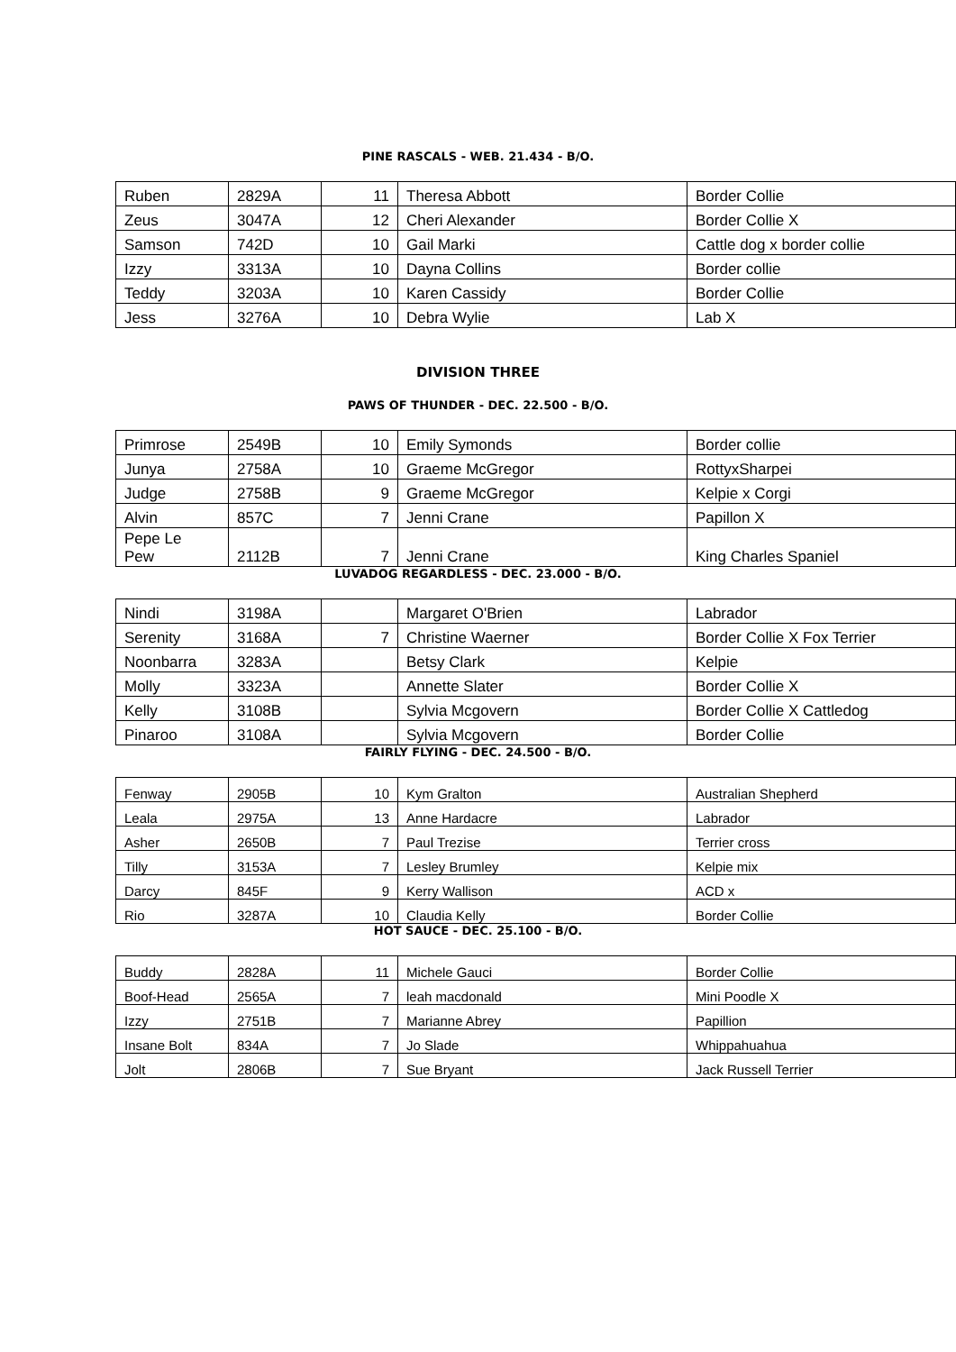PINE RASCALS - WEB. 21.434 - B/O.
| Ruben | 2829A | 11 | Theresa Abbott | Border Collie |
| Zeus | 3047A | 12 | Cheri Alexander | Border Collie X |
| Samson | 742D | 10 | Gail Marki | Cattle dog x border collie |
| Izzy | 3313A | 10 | Dayna Collins | Border collie |
| Teddy | 3203A | 10 | Karen Cassidy | Border Collie |
| Jess | 3276A | 10 | Debra Wylie | Lab X |
DIVISION THREE
PAWS OF THUNDER - DEC. 22.500 - B/O.
| Primrose | 2549B | 10 | Emily Symonds | Border collie |
| Junya | 2758A | 10 | Graeme McGregor | RottyxSharpei |
| Judge | 2758B | 9 | Graeme McGregor | Kelpie x Corgi |
| Alvin | 857C | 7 | Jenni Crane | Papillon X |
| Pepe Le Pew | 2112B | 7 | Jenni Crane | King Charles Spaniel |
LUVADOG REGARDLESS - DEC. 23.000 - B/O.
| Nindi | 3198A | | Margaret O'Brien | Labrador |
| Serenity | 3168A | 7 | Christine Waerner | Border Collie X Fox Terrier |
| Noonbarra | 3283A | | Betsy Clark | Kelpie |
| Molly | 3323A | | Annette Slater | Border Collie X |
| Kelly | 3108B | | Sylvia Mcgovern | Border Collie X Cattledog |
| Pinaroo | 3108A | | Sylvia Mcgovern | Border Collie |
FAIRLY FLYING - DEC. 24.500 - B/O.
| Fenway | 2905B | 10 | Kym Gralton | Australian Shepherd |
| Leala | 2975A | 13 | Anne Hardacre | Labrador |
| Asher | 2650B | 7 | Paul Trezise | Terrier cross |
| Tilly | 3153A | 7 | Lesley Brumley | Kelpie mix |
| Darcy | 845F | 9 | Kerry Wallison | ACD x |
| Rio | 3287A | 10 | Claudia Kelly | Border Collie |
HOT SAUCE - DEC. 25.100 - B/O.
| Buddy | 2828A | 11 | Michele Gauci | Border Collie |
| Boof-Head | 2565A | 7 | leah macdonald | Mini Poodle X |
| Izzy | 2751B | 7 | Marianne Abrey | Papillion |
| Insane Bolt | 834A | 7 | Jo Slade | Whippahuahua |
| Jolt | 2806B | 7 | Sue Bryant | Jack Russell Terrier |